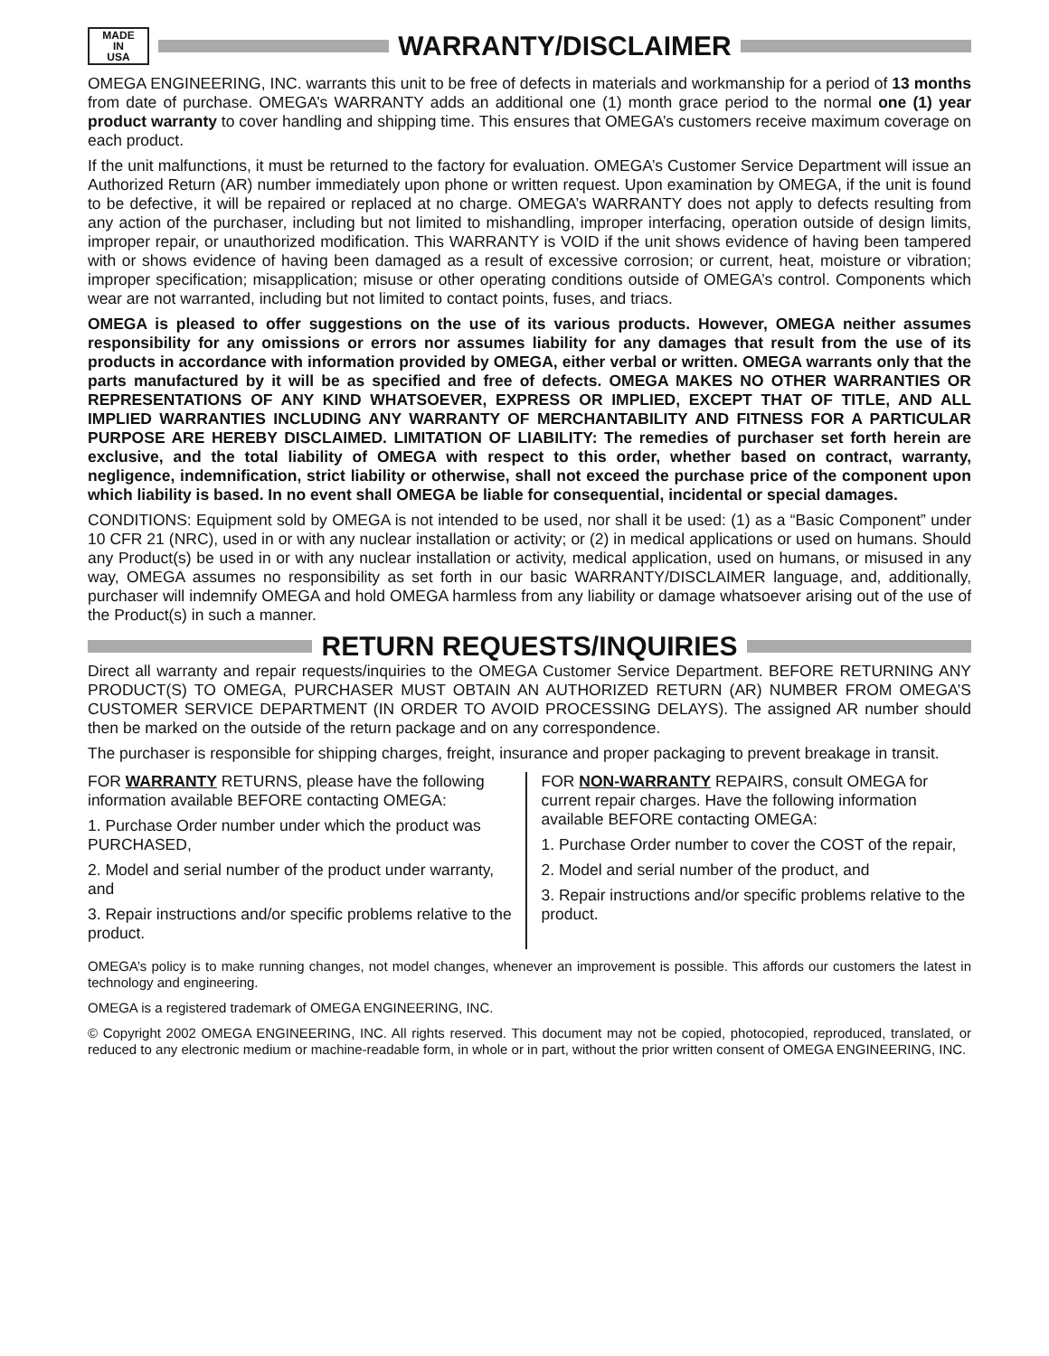MADE
IN
USA
WARRANTY/DISCLAIMER
OMEGA ENGINEERING, INC. warrants this unit to be free of defects in materials and workmanship for a period of 13 months from date of purchase. OMEGA’s WARRANTY adds an additional one (1) month grace period to the normal one (1) year product warranty to cover handling and shipping time. This ensures that OMEGA’s customers receive maximum coverage on each product.
If the unit malfunctions, it must be returned to the factory for evaluation. OMEGA’s Customer Service Department will issue an Authorized Return (AR) number immediately upon phone or written request. Upon examination by OMEGA, if the unit is found to be defective, it will be repaired or replaced at no charge. OMEGA’s WARRANTY does not apply to defects resulting from any action of the purchaser, including but not limited to mishandling, improper interfacing, operation outside of design limits, improper repair, or unauthorized modification. This WARRANTY is VOID if the unit shows evidence of having been tampered with or shows evidence of having been damaged as a result of excessive corrosion; or current, heat, moisture or vibration; improper specification; misapplication; misuse or other operating conditions outside of OMEGA’s control. Components which wear are not warranted, including but not limited to contact points, fuses, and triacs.
OMEGA is pleased to offer suggestions on the use of its various products. However, OMEGA neither assumes responsibility for any omissions or errors nor assumes liability for any damages that result from the use of its products in accordance with information provided by OMEGA, either verbal or written. OMEGA warrants only that the parts manufactured by it will be as specified and free of defects. OMEGA MAKES NO OTHER WARRANTIES OR REPRESENTATIONS OF ANY KIND WHATSOEVER, EXPRESS OR IMPLIED, EXCEPT THAT OF TITLE, AND ALL IMPLIED WARRANTIES INCLUDING ANY WARRANTY OF MERCHANTABILITY AND FITNESS FOR A PARTICULAR PURPOSE ARE HEREBY DISCLAIMED. LIMITATION OF LIABILITY: The remedies of purchaser set forth herein are exclusive, and the total liability of OMEGA with respect to this order, whether based on contract, warranty, negligence, indemnification, strict liability or otherwise, shall not exceed the purchase price of the component upon which liability is based. In no event shall OMEGA be liable for consequential, incidental or special damages.
CONDITIONS: Equipment sold by OMEGA is not intended to be used, nor shall it be used: (1) as a “Basic Component” under 10 CFR 21 (NRC), used in or with any nuclear installation or activity; or (2) in medical applications or used on humans. Should any Product(s) be used in or with any nuclear installation or activity, medical application, used on humans, or misused in any way, OMEGA assumes no responsibility as set forth in our basic WARRANTY/DISCLAIMER language, and, additionally, purchaser will indemnify OMEGA and hold OMEGA harmless from any liability or damage whatsoever arising out of the use of the Product(s) in such a manner.
RETURN REQUESTS/INQUIRIES
Direct all warranty and repair requests/inquiries to the OMEGA Customer Service Department. BEFORE RETURNING ANY PRODUCT(S) TO OMEGA, PURCHASER MUST OBTAIN AN AUTHORIZED RETURN (AR) NUMBER FROM OMEGA’S CUSTOMER SERVICE DEPARTMENT (IN ORDER TO AVOID PROCESSING DELAYS). The assigned AR number should then be marked on the outside of the return package and on any correspondence.
The purchaser is responsible for shipping charges, freight, insurance and proper packaging to prevent breakage in transit.
FOR WARRANTY RETURNS, please have the following information available BEFORE contacting OMEGA:
1. Purchase Order number under which the product was PURCHASED,
2. Model and serial number of the product under warranty, and
3. Repair instructions and/or specific problems relative to the product.
FOR NON-WARRANTY REPAIRS, consult OMEGA for current repair charges. Have the following information available BEFORE contacting OMEGA:
1. Purchase Order number to cover the COST of the repair,
2. Model and serial number of the product, and
3. Repair instructions and/or specific problems relative to the product.
OMEGA’s policy is to make running changes, not model changes, whenever an improvement is possible. This affords our customers the latest in technology and engineering.
OMEGA is a registered trademark of OMEGA ENGINEERING, INC.
© Copyright 2002 OMEGA ENGINEERING, INC. All rights reserved. This document may not be copied, photocopied, reproduced, translated, or reduced to any electronic medium or machine-readable form, in whole or in part, without the prior written consent of OMEGA ENGINEERING, INC.